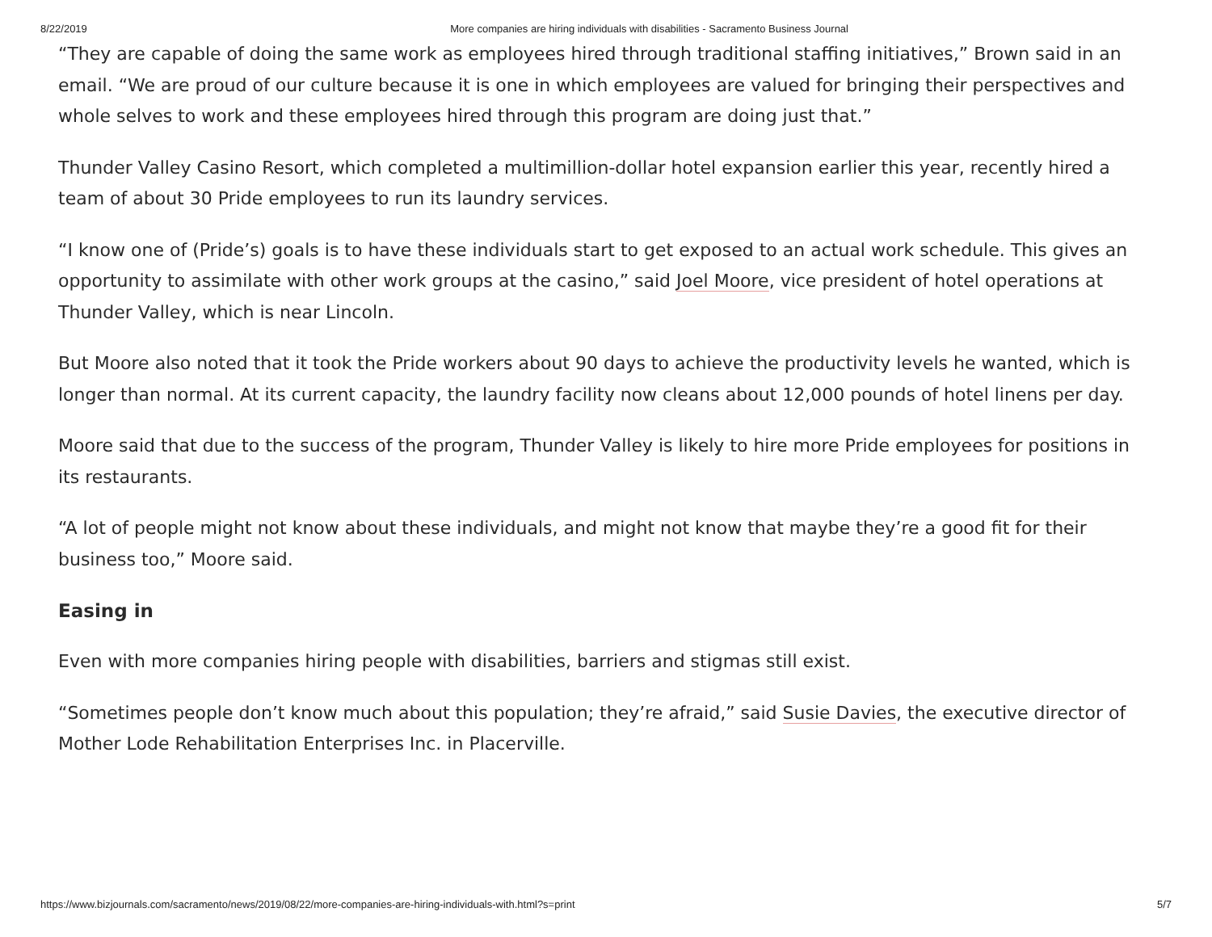8/22/2019 More companies are hiring individuals with disabilities - Sacramento Business Journal
“They are capable of doing the same work as employees hired through traditional staffing initiatives,” Brown said in an email. “We are proud of our culture because it is one in which employees are valued for bringing their perspectives and whole selves to work and these employees hired through this program are doing just that.”
Thunder Valley Casino Resort, which completed a multimillion-dollar hotel expansion earlier this year, recently hired a team of about 30 Pride employees to run its laundry services.
“I know one of (Pride’s) goals is to have these individuals start to get exposed to an actual work schedule. This gives an opportunity to assimilate with other work groups at the casino,” said Joel Moore, vice president of hotel operations at Thunder Valley, which is near Lincoln.
But Moore also noted that it took the Pride workers about 90 days to achieve the productivity levels he wanted, which is longer than normal. At its current capacity, the laundry facility now cleans about 12,000 pounds of hotel linens per day.
Moore said that due to the success of the program, Thunder Valley is likely to hire more Pride employees for positions in its restaurants.
“A lot of people might not know about these individuals, and might not know that maybe they’re a good fit for their business too,” Moore said.
Easing in
Even with more companies hiring people with disabilities, barriers and stigmas still exist.
“Sometimes people don’t know much about this population; they’re afraid,” said Susie Davies, the executive director of Mother Lode Rehabilitation Enterprises Inc. in Placerville.
https://www.bizjournals.com/sacramento/news/2019/08/22/more-companies-are-hiring-individuals-with.html?s=print 5/7